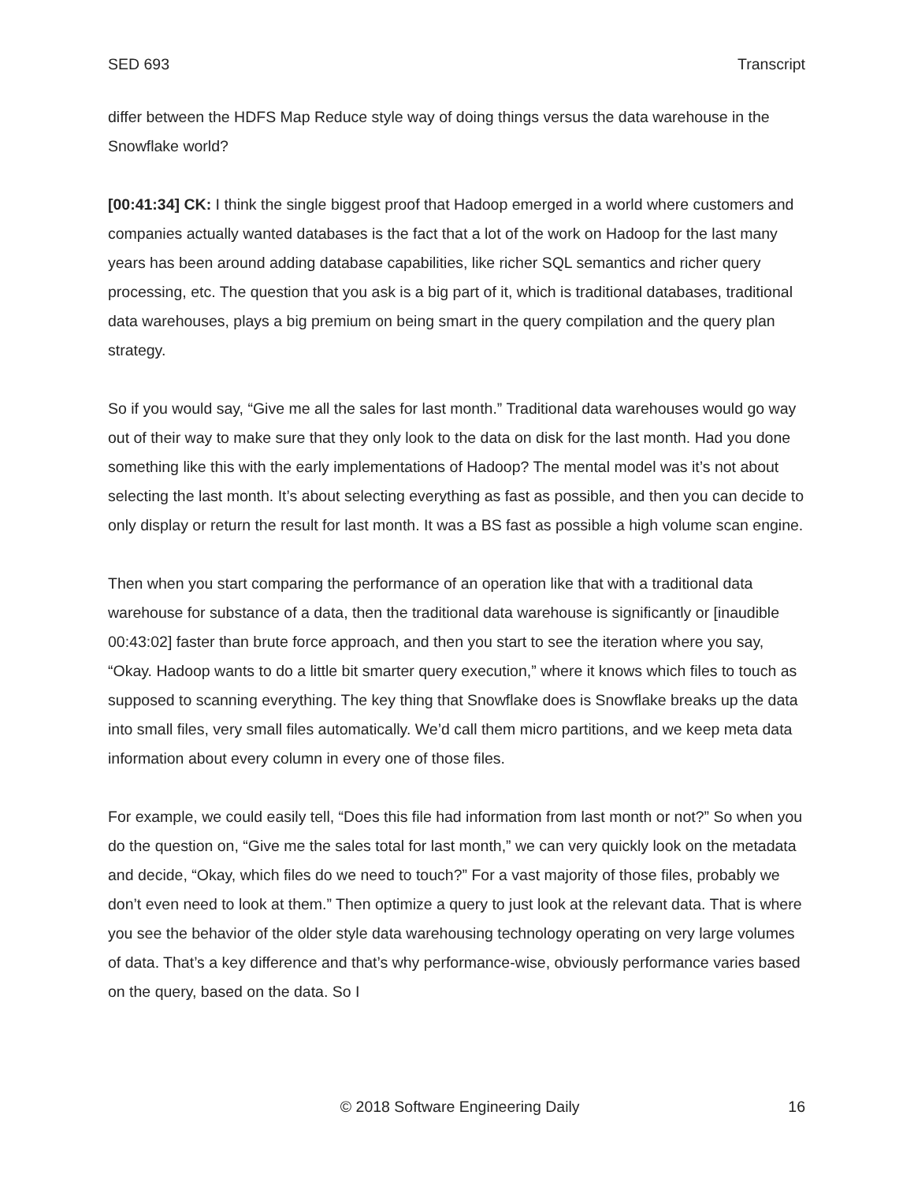SED 693 Transcript
differ between the HDFS Map Reduce style way of doing things versus the data warehouse in the Snowflake world?
[00:41:34] CK: I think the single biggest proof that Hadoop emerged in a world where customers and companies actually wanted databases is the fact that a lot of the work on Hadoop for the last many years has been around adding database capabilities, like richer SQL semantics and richer query processing, etc. The question that you ask is a big part of it, which is traditional databases, traditional data warehouses, plays a big premium on being smart in the query compilation and the query plan strategy.
So if you would say, “Give me all the sales for last month.” Traditional data warehouses would go way out of their way to make sure that they only look to the data on disk for the last month. Had you done something like this with the early implementations of Hadoop? The mental model was it’s not about selecting the last month. It’s about selecting everything as fast as possible, and then you can decide to only display or return the result for last month. It was a BS fast as possible a high volume scan engine.
Then when you start comparing the performance of an operation like that with a traditional data warehouse for substance of a data, then the traditional data warehouse is significantly or [inaudible 00:43:02] faster than brute force approach, and then you start to see the iteration where you say, “Okay. Hadoop wants to do a little bit smarter query execution,” where it knows which files to touch as supposed to scanning everything. The key thing that Snowflake does is Snowflake breaks up the data into small files, very small files automatically. We’d call them micro partitions, and we keep meta data information about every column in every one of those files.
For example, we could easily tell, “Does this file had information from last month or not?” So when you do the question on, “Give me the sales total for last month,” we can very quickly look on the metadata and decide, “Okay, which files do we need to touch?” For a vast majority of those files, probably we don’t even need to look at them.” Then optimize a query to just look at the relevant data. That is where you see the behavior of the older style data warehousing technology operating on very large volumes of data. That’s a key difference and that’s why performance-wise, obviously performance varies based on the query, based on the data. So I
© 2018 Software Engineering Daily 16